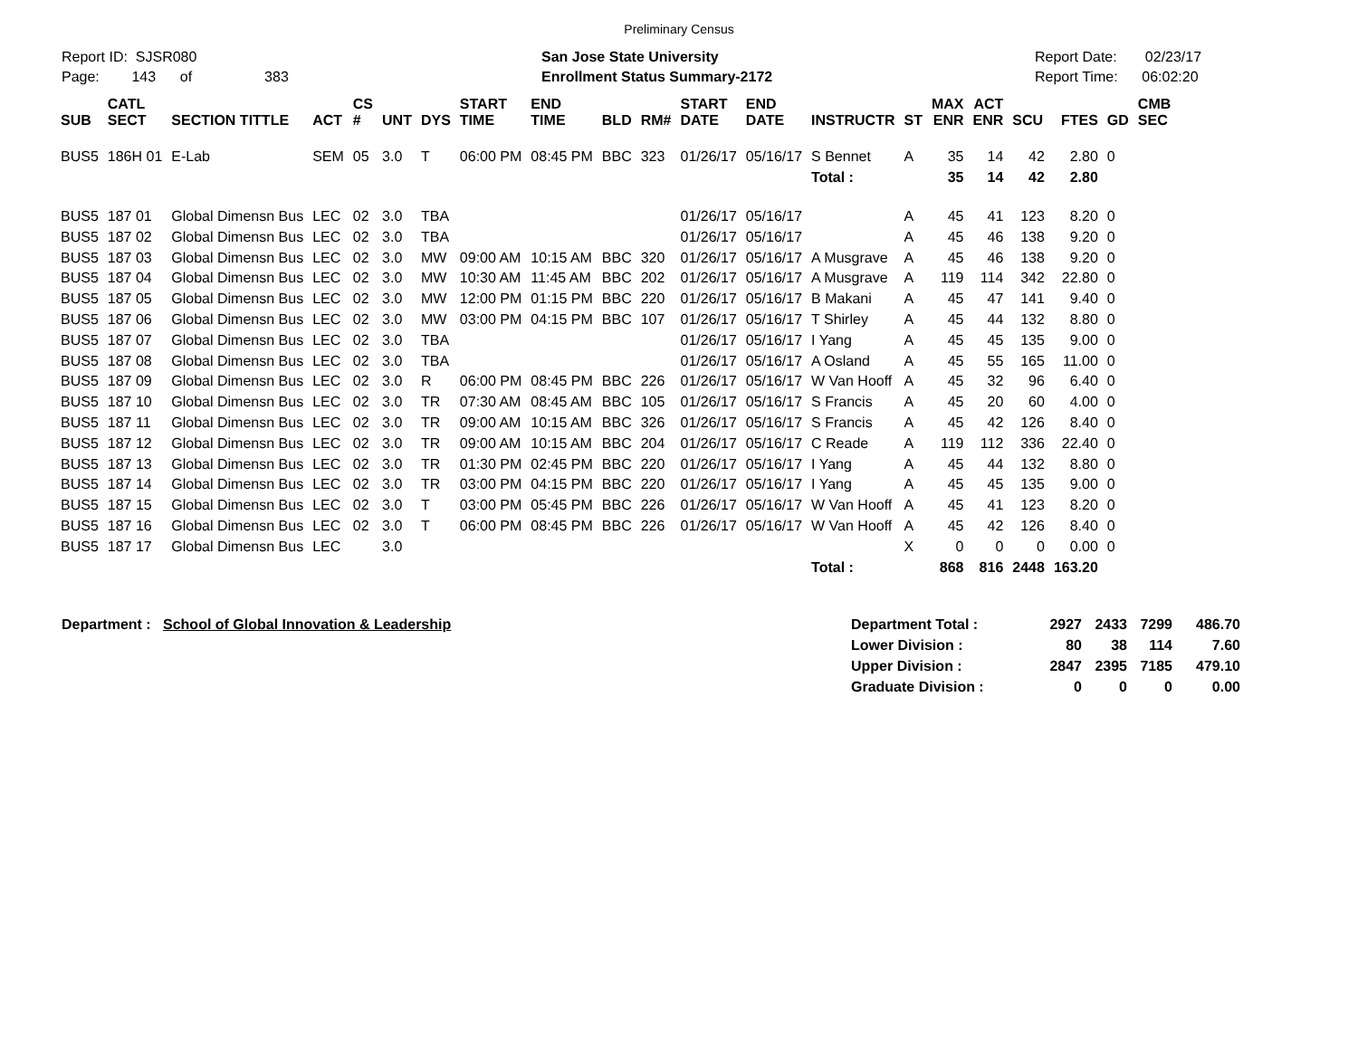Preliminary Census
Report ID: SJSR080
Page: 143 of 383
San Jose State University
Enrollment Status Summary-2172
Report Date: 02/23/17
Report Time: 06:02:20
| SUB | CATL SECT | SECTION TITTLE | ACT | CS # | UNT | DYS | START TIME | END TIME | BLD | RM# | START DATE | END DATE | INSTRUCTR | ST | MAX ENR | ACT ENR | SCU | FTES | GD | CMB SEC |
| --- | --- | --- | --- | --- | --- | --- | --- | --- | --- | --- | --- | --- | --- | --- | --- | --- | --- | --- | --- | --- |
| BUS5 | 186H 01 | E-Lab | SEM | 05 | 3.0 | T | 06:00 PM | 08:45 PM | BBC | 323 | 01/26/17 | 05/16/17 | S Bennet | A | 35 | 14 | 42 | 2.80 | 0 | |
| | | | | | | | | | | | | | Total : | | 35 | 14 | 42 | 2.80 | | |
| BUS5 | 187 01 | Global Dimensn Bus | LEC | 02 | 3.0 | TBA | | | | | 01/26/17 | 05/16/17 | | A | 45 | 41 | 123 | 8.20 | 0 | |
| BUS5 | 187 02 | Global Dimensn Bus | LEC | 02 | 3.0 | TBA | | | | | 01/26/17 | 05/16/17 | | A | 45 | 46 | 138 | 9.20 | 0 | |
| BUS5 | 187 03 | Global Dimensn Bus | LEC | 02 | 3.0 | MW | 09:00 AM | 10:15 AM | BBC | 320 | 01/26/17 | 05/16/17 | A Musgrave | A | 45 | 46 | 138 | 9.20 | 0 | |
| BUS5 | 187 04 | Global Dimensn Bus | LEC | 02 | 3.0 | MW | 10:30 AM | 11:45 AM | BBC | 202 | 01/26/17 | 05/16/17 | A Musgrave | A | 119 | 114 | 342 | 22.80 | 0 | |
| BUS5 | 187 05 | Global Dimensn Bus | LEC | 02 | 3.0 | MW | 12:00 PM | 01:15 PM | BBC | 220 | 01/26/17 | 05/16/17 | B Makani | A | 45 | 47 | 141 | 9.40 | 0 | |
| BUS5 | 187 06 | Global Dimensn Bus | LEC | 02 | 3.0 | MW | 03:00 PM | 04:15 PM | BBC | 107 | 01/26/17 | 05/16/17 | T Shirley | A | 45 | 44 | 132 | 8.80 | 0 | |
| BUS5 | 187 07 | Global Dimensn Bus | LEC | 02 | 3.0 | TBA | | | | | 01/26/17 | 05/16/17 | I Yang | A | 45 | 45 | 135 | 9.00 | 0 | |
| BUS5 | 187 08 | Global Dimensn Bus | LEC | 02 | 3.0 | TBA | | | | | 01/26/17 | 05/16/17 | A Osland | A | 45 | 55 | 165 | 11.00 | 0 | |
| BUS5 | 187 09 | Global Dimensn Bus | LEC | 02 | 3.0 | R | 06:00 PM | 08:45 PM | BBC | 226 | 01/26/17 | 05/16/17 | W Van Hooff | A | 45 | 32 | 96 | 6.40 | 0 | |
| BUS5 | 187 10 | Global Dimensn Bus | LEC | 02 | 3.0 | TR | 07:30 AM | 08:45 AM | BBC | 105 | 01/26/17 | 05/16/17 | S Francis | A | 45 | 20 | 60 | 4.00 | 0 | |
| BUS5 | 187 11 | Global Dimensn Bus | LEC | 02 | 3.0 | TR | 09:00 AM | 10:15 AM | BBC | 326 | 01/26/17 | 05/16/17 | S Francis | A | 45 | 42 | 126 | 8.40 | 0 | |
| BUS5 | 187 12 | Global Dimensn Bus | LEC | 02 | 3.0 | TR | 09:00 AM | 10:15 AM | BBC | 204 | 01/26/17 | 05/16/17 | C Reade | A | 119 | 112 | 336 | 22.40 | 0 | |
| BUS5 | 187 13 | Global Dimensn Bus | LEC | 02 | 3.0 | TR | 01:30 PM | 02:45 PM | BBC | 220 | 01/26/17 | 05/16/17 | I Yang | A | 45 | 44 | 132 | 8.80 | 0 | |
| BUS5 | 187 14 | Global Dimensn Bus | LEC | 02 | 3.0 | TR | 03:00 PM | 04:15 PM | BBC | 220 | 01/26/17 | 05/16/17 | I Yang | A | 45 | 45 | 135 | 9.00 | 0 | |
| BUS5 | 187 15 | Global Dimensn Bus | LEC | 02 | 3.0 | T | 03:00 PM | 05:45 PM | BBC | 226 | 01/26/17 | 05/16/17 | W Van Hooff | A | 45 | 41 | 123 | 8.20 | 0 | |
| BUS5 | 187 16 | Global Dimensn Bus | LEC | 02 | 3.0 | T | 06:00 PM | 08:45 PM | BBC | 226 | 01/26/17 | 05/16/17 | W Van Hooff | A | 45 | 42 | 126 | 8.40 | 0 | |
| BUS5 | 187 17 | Global Dimensn Bus | LEC | | 3.0 | | | | | | | | | X | 0 | 0 | 0 | 0.00 | 0 | |
| | | | | | | | | | | | | | Total : | | 868 | 816 | 2448 | 163.20 | | |
Department : School of Global Innovation & Leadership
| Department Total : | 2927 | 2433 | 7299 | 486.70 |
| Lower Division : | 80 | 38 | 114 | 7.60 |
| Upper Division : | 2847 | 2395 | 7185 | 479.10 |
| Graduate Division : | 0 | 0 | 0 | 0.00 |